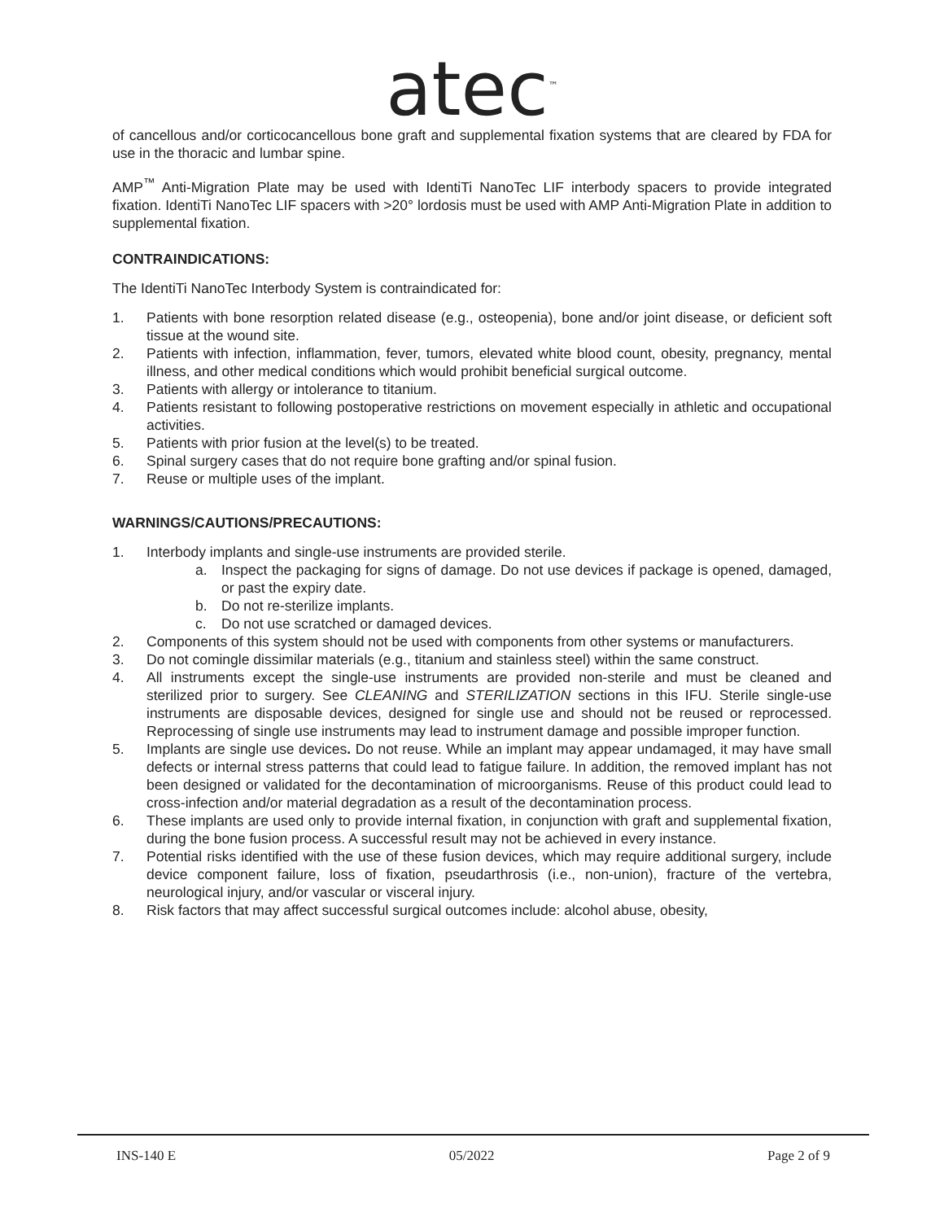atec<sup>™</sup>
of cancellous and/or corticocancellous bone graft and supplemental fixation systems that are cleared by FDA for use in the thoracic and lumbar spine.
AMP<sup>™</sup> Anti-Migration Plate may be used with IdentiTi NanoTec LIF interbody spacers to provide integrated fixation. IdentiTi NanoTec LIF spacers with >20° lordosis must be used with AMP Anti-Migration Plate in addition to supplemental fixation.
CONTRAINDICATIONS:
The IdentiTi NanoTec Interbody System is contraindicated for:
1. Patients with bone resorption related disease (e.g., osteopenia), bone and/or joint disease, or deficient soft tissue at the wound site.
2. Patients with infection, inflammation, fever, tumors, elevated white blood count, obesity, pregnancy, mental illness, and other medical conditions which would prohibit beneficial surgical outcome.
3. Patients with allergy or intolerance to titanium.
4. Patients resistant to following postoperative restrictions on movement especially in athletic and occupational activities.
5. Patients with prior fusion at the level(s) to be treated.
6. Spinal surgery cases that do not require bone grafting and/or spinal fusion.
7. Reuse or multiple uses of the implant.
WARNINGS/CAUTIONS/PRECAUTIONS:
1. Interbody implants and single-use instruments are provided sterile.
a. Inspect the packaging for signs of damage. Do not use devices if package is opened, damaged, or past the expiry date.
b. Do not re-sterilize implants.
c. Do not use scratched or damaged devices.
2. Components of this system should not be used with components from other systems or manufacturers.
3. Do not comingle dissimilar materials (e.g., titanium and stainless steel) within the same construct.
4. All instruments except the single-use instruments are provided non-sterile and must be cleaned and sterilized prior to surgery. See CLEANING and STERILIZATION sections in this IFU. Sterile single-use instruments are disposable devices, designed for single use and should not be reused or reprocessed. Reprocessing of single use instruments may lead to instrument damage and possible improper function.
5. Implants are single use devices. Do not reuse. While an implant may appear undamaged, it may have small defects or internal stress patterns that could lead to fatigue failure. In addition, the removed implant has not been designed or validated for the decontamination of microorganisms. Reuse of this product could lead to cross-infection and/or material degradation as a result of the decontamination process.
6. These implants are used only to provide internal fixation, in conjunction with graft and supplemental fixation, during the bone fusion process. A successful result may not be achieved in every instance.
7. Potential risks identified with the use of these fusion devices, which may require additional surgery, include device component failure, loss of fixation, pseudarthrosis (i.e., non-union), fracture of the vertebra, neurological injury, and/or vascular or visceral injury.
8. Risk factors that may affect successful surgical outcomes include: alcohol abuse, obesity,
INS-140 E 05/2022 Page 2 of 9